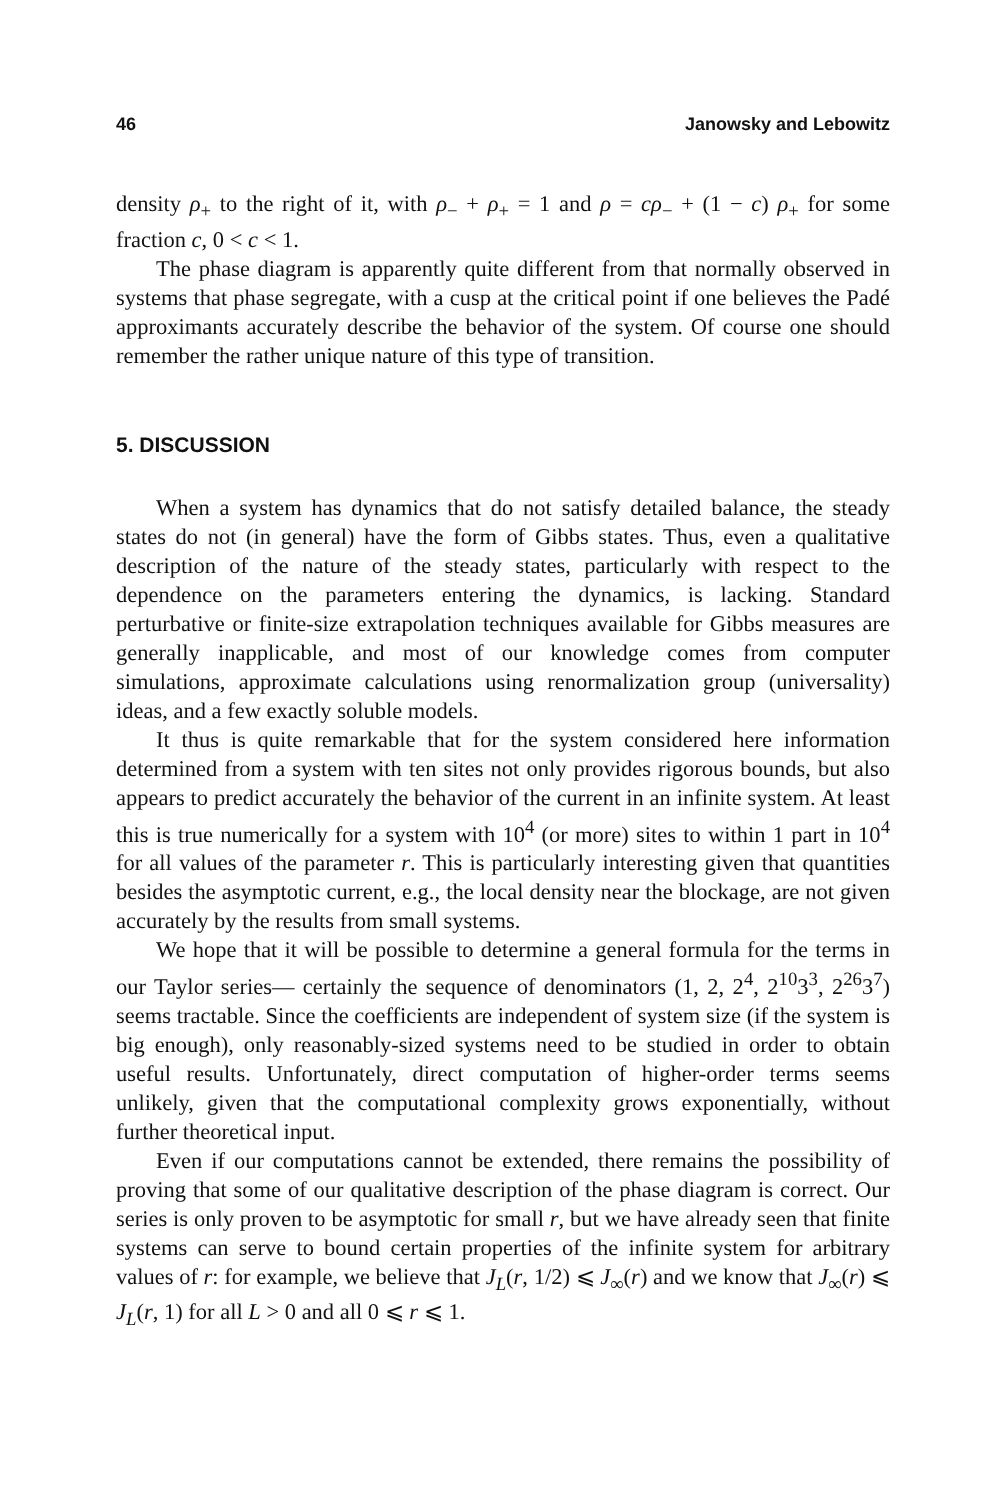46 Janowsky and Lebowitz
density ρ<sub>+</sub> to the right of it, with ρ<sub>−</sub> + ρ<sub>+</sub> = 1 and ρ = cρ<sub>−</sub> + (1 − c) ρ<sub>+</sub> for some fraction c, 0 < c < 1.
The phase diagram is apparently quite different from that normally observed in systems that phase segregate, with a cusp at the critical point if one believes the Padé approximants accurately describe the behavior of the system. Of course one should remember the rather unique nature of this type of transition.
5. DISCUSSION
When a system has dynamics that do not satisfy detailed balance, the steady states do not (in general) have the form of Gibbs states. Thus, even a qualitative description of the nature of the steady states, particularly with respect to the dependence on the parameters entering the dynamics, is lacking. Standard perturbative or finite-size extrapolation techniques available for Gibbs measures are generally inapplicable, and most of our knowledge comes from computer simulations, approximate calculations using renormalization group (universality) ideas, and a few exactly soluble models.
It thus is quite remarkable that for the system considered here information determined from a system with ten sites not only provides rigorous bounds, but also appears to predict accurately the behavior of the current in an infinite system. At least this is true numerically for a system with 10<sup>4</sup> (or more) sites to within 1 part in 10<sup>4</sup> for all values of the parameter r. This is particularly interesting given that quantities besides the asymptotic current, e.g., the local density near the blockage, are not given accurately by the results from small systems.
We hope that it will be possible to determine a general formula for the terms in our Taylor series— certainly the sequence of denominators (1, 2, 2<sup>4</sup>, 2<sup>10</sup>3<sup>3</sup>, 2<sup>26</sup>3<sup>7</sup>) seems tractable. Since the coefficients are independent of system size (if the system is big enough), only reasonably-sized systems need to be studied in order to obtain useful results. Unfortunately, direct computation of higher-order terms seems unlikely, given that the computational complexity grows exponentially, without further theoretical input.
Even if our computations cannot be extended, there remains the possibility of proving that some of our qualitative description of the phase diagram is correct. Our series is only proven to be asymptotic for small r, but we have already seen that finite systems can serve to bound certain properties of the infinite system for arbitrary values of r: for example, we believe that J<sub>L</sub>(r, 1/2) ⩽ J<sub>∞</sub>(r) and we know that J<sub>∞</sub>(r) ⩽ J<sub>L</sub>(r, 1) for all L > 0 and all 0 ⩽ r ⩽ 1.